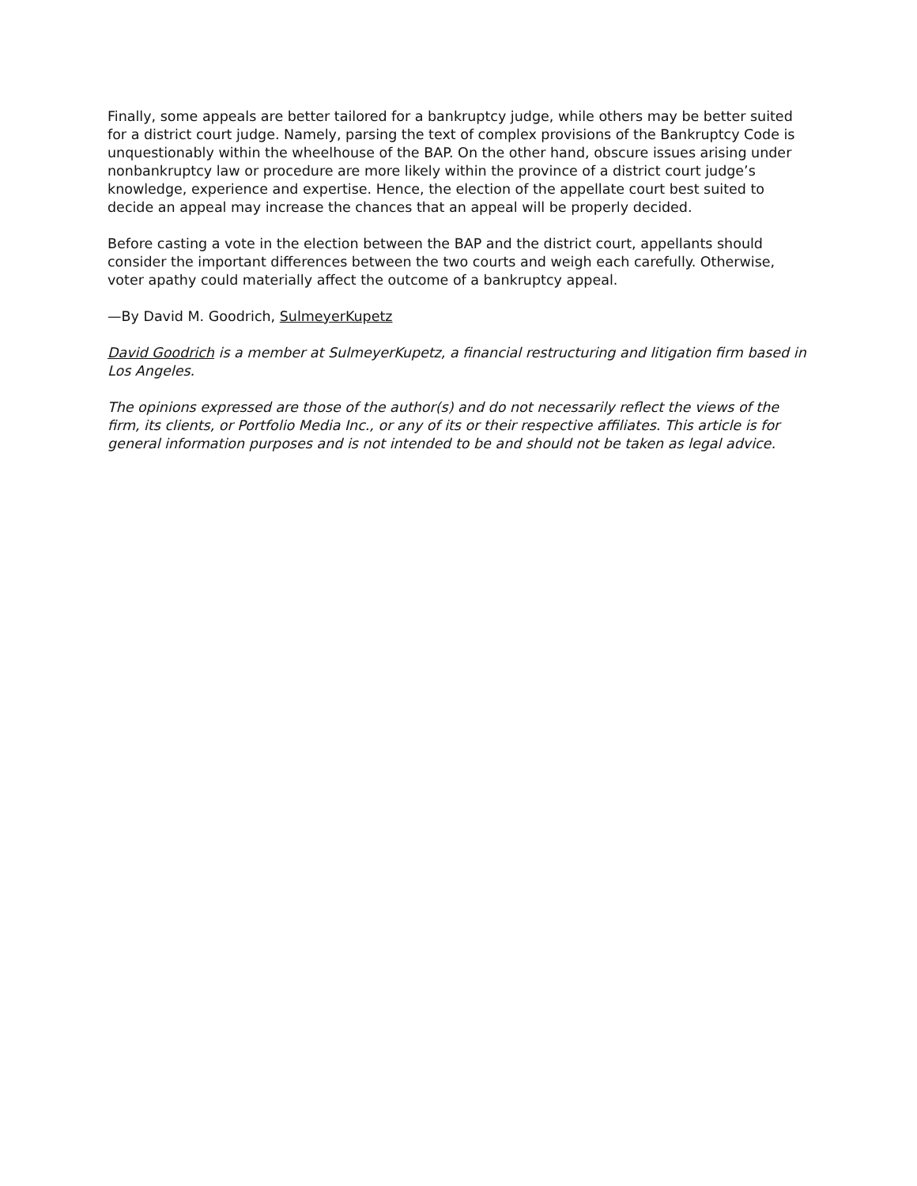Finally, some appeals are better tailored for a bankruptcy judge, while others may be better suited for a district court judge. Namely, parsing the text of complex provisions of the Bankruptcy Code is unquestionably within the wheelhouse of the BAP. On the other hand, obscure issues arising under nonbankruptcy law or procedure are more likely within the province of a district court judge’s knowledge, experience and expertise. Hence, the election of the appellate court best suited to decide an appeal may increase the chances that an appeal will be properly decided.
Before casting a vote in the election between the BAP and the district court, appellants should consider the important differences between the two courts and weigh each carefully. Otherwise, voter apathy could materially affect the outcome of a bankruptcy appeal.
—By David M. Goodrich, SulmeyerKupetz
David Goodrich is a member at SulmeyerKupetz, a financial restructuring and litigation firm based in Los Angeles.
The opinions expressed are those of the author(s) and do not necessarily reflect the views of the firm, its clients, or Portfolio Media Inc., or any of its or their respective affiliates. This article is for general information purposes and is not intended to be and should not be taken as legal advice.